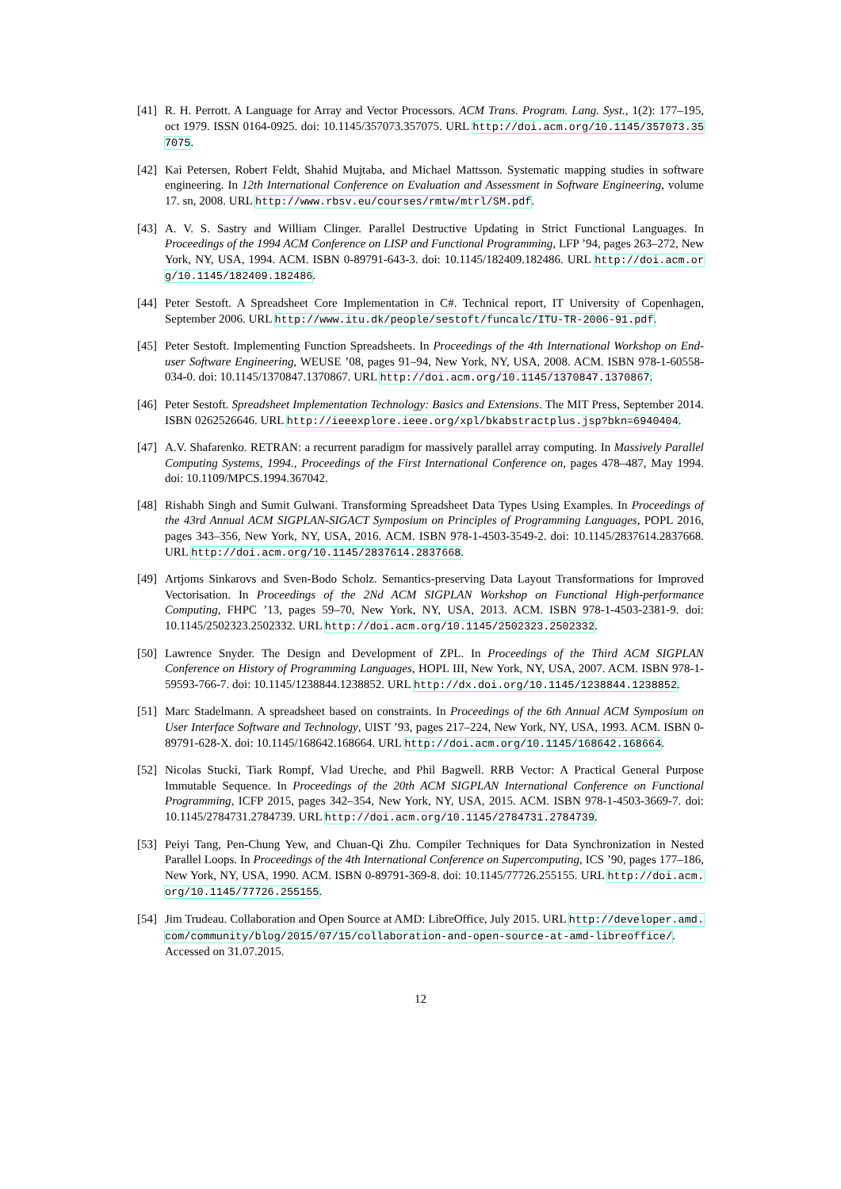[41]
R. H. Perrott. A Language for Array and Vector Processors. ACM Trans. Program. Lang. Syst., 1(2): 177–195, oct 1979. ISSN 0164-0925. doi: 10.1145/357073.357075. URL http://doi.acm.org/10.1145/357073.357075.
[42]
Kai Petersen, Robert Feldt, Shahid Mujtaba, and Michael Mattsson. Systematic mapping studies in software engineering. In 12th International Conference on Evaluation and Assessment in Software Engineering, volume 17. sn, 2008. URL http://www.rbsv.eu/courses/rmtw/mtrl/SM.pdf.
[43]
A. V. S. Sastry and William Clinger. Parallel Destructive Updating in Strict Functional Languages. In Proceedings of the 1994 ACM Conference on LISP and Functional Programming, LFP ’94, pages 263–272, New York, NY, USA, 1994. ACM. ISBN 0-89791-643-3. doi: 10.1145/182409.182486. URL http://doi.acm.org/10.1145/182409.182486.
[44]
Peter Sestoft. A Spreadsheet Core Implementation in C#. Technical report, IT University of Copenhagen, September 2006. URL http://www.itu.dk/people/sestoft/funcalc/ITU-TR-2006-91.pdf.
[45]
Peter Sestoft. Implementing Function Spreadsheets. In Proceedings of the 4th International Workshop on End-user Software Engineering, WEUSE ’08, pages 91–94, New York, NY, USA, 2008. ACM. ISBN 978-1-60558-034-0. doi: 10.1145/1370847.1370867. URL http://doi.acm.org/10.1145/1370847.1370867.
[46]
Peter Sestoft. Spreadsheet Implementation Technology: Basics and Extensions. The MIT Press, September 2014. ISBN 0262526646. URL http://ieeexplore.ieee.org/xpl/bkabstractplus.jsp?bkn=6940404.
[47]
A.V. Shafarenko. RETRAN: a recurrent paradigm for massively parallel array computing. In Massively Parallel Computing Systems, 1994., Proceedings of the First International Conference on, pages 478–487, May 1994. doi: 10.1109/MPCS.1994.367042.
[48]
Rishabh Singh and Sumit Gulwani. Transforming Spreadsheet Data Types Using Examples. In Proceedings of the 43rd Annual ACM SIGPLAN-SIGACT Symposium on Principles of Programming Languages, POPL 2016, pages 343–356, New York, NY, USA, 2016. ACM. ISBN 978-1-4503-3549-2. doi: 10.1145/2837614.2837668. URL http://doi.acm.org/10.1145/2837614.2837668.
[49]
Artjoms Sinkarovs and Sven-Bodo Scholz. Semantics-preserving Data Layout Transformations for Improved Vectorisation. In Proceedings of the 2Nd ACM SIGPLAN Workshop on Functional High-performance Computing, FHPC ’13, pages 59–70, New York, NY, USA, 2013. ACM. ISBN 978-1-4503-2381-9. doi: 10.1145/2502323.2502332. URL http://doi.acm.org/10.1145/2502323.2502332.
[50]
Lawrence Snyder. The Design and Development of ZPL. In Proceedings of the Third ACM SIGPLAN Conference on History of Programming Languages, HOPL III, New York, NY, USA, 2007. ACM. ISBN 978-1-59593-766-7. doi: 10.1145/1238844.1238852. URL http://dx.doi.org/10.1145/1238844.1238852.
[51]
Marc Stadelmann. A spreadsheet based on constraints. In Proceedings of the 6th Annual ACM Symposium on User Interface Software and Technology, UIST ’93, pages 217–224, New York, NY, USA, 1993. ACM. ISBN 0-89791-628-X. doi: 10.1145/168642.168664. URL http://doi.acm.org/10.1145/168642.168664.
[52]
Nicolas Stucki, Tiark Rompf, Vlad Ureche, and Phil Bagwell. RRB Vector: A Practical General Purpose Immutable Sequence. In Proceedings of the 20th ACM SIGPLAN International Conference on Functional Programming, ICFP 2015, pages 342–354, New York, NY, USA, 2015. ACM. ISBN 978-1-4503-3669-7. doi: 10.1145/2784731.2784739. URL http://doi.acm.org/10.1145/2784731.2784739.
[53]
Peiyi Tang, Pen-Chung Yew, and Chuan-Qi Zhu. Compiler Techniques for Data Synchronization in Nested Parallel Loops. In Proceedings of the 4th International Conference on Supercomputing, ICS ’90, pages 177–186, New York, NY, USA, 1990. ACM. ISBN 0-89791-369-8. doi: 10.1145/77726.255155. URL http://doi.acm.org/10.1145/77726.255155.
[54]
Jim Trudeau. Collaboration and Open Source at AMD: LibreOffice, July 2015. URL http://developer.amd.com/community/blog/2015/07/15/collaboration-and-open-source-at-amd-libreoffice/. Accessed on 31.07.2015.
12